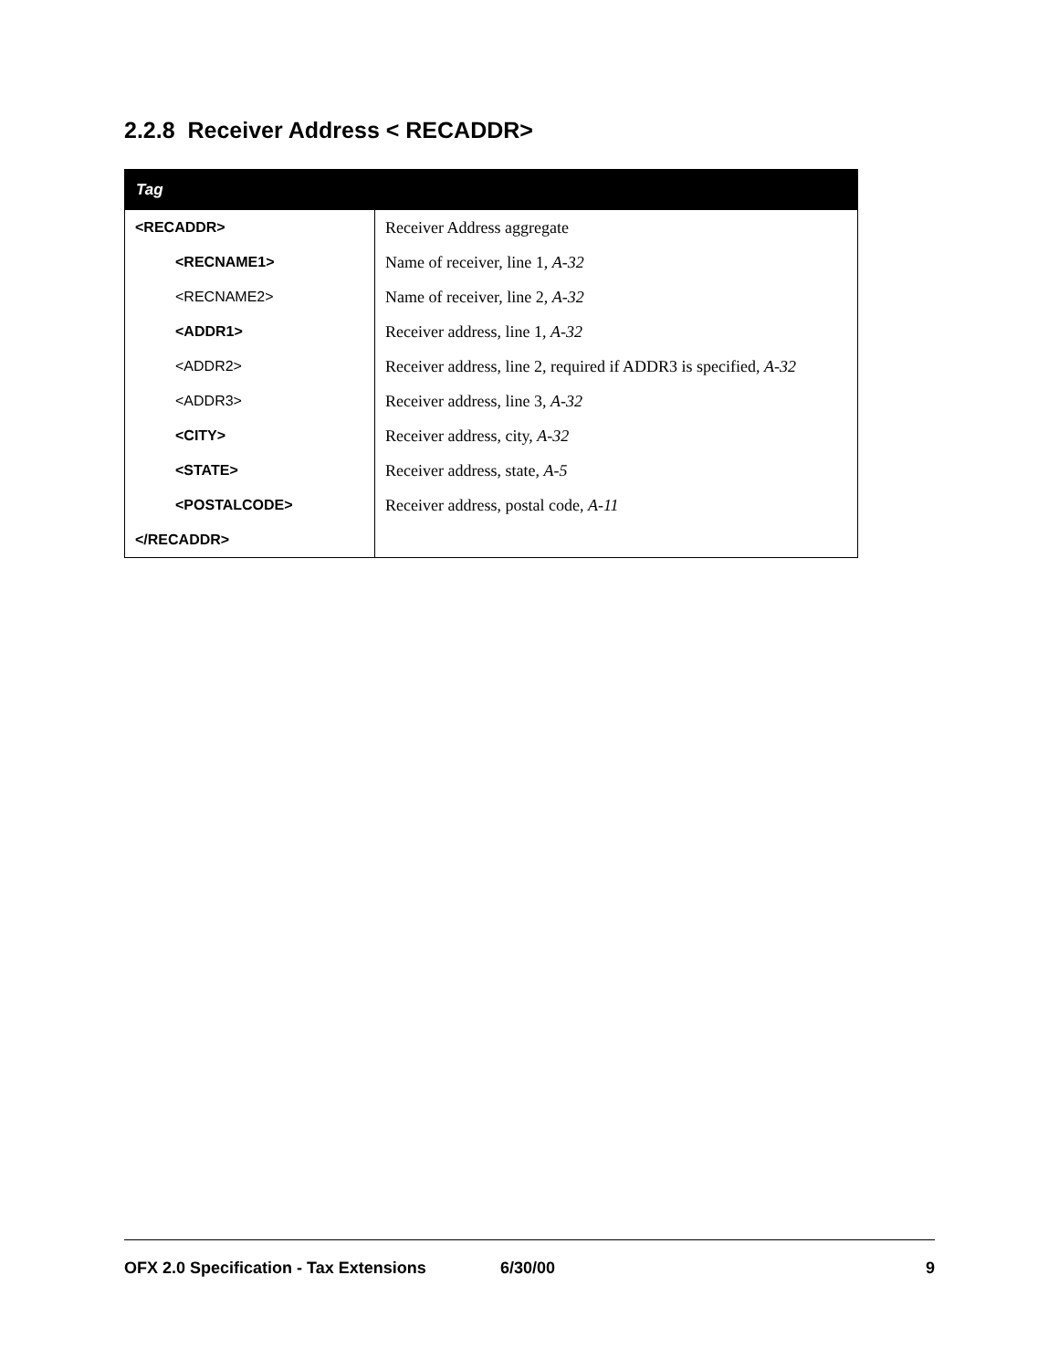2.2.8 Receiver Address < RECADDR>
| Tag | |
| --- | --- |
| <RECADDR> | Receiver Address aggregate |
| <RECNAME1> | Name of receiver, line 1, A-32 |
| <RECNAME2> | Name of receiver, line 2, A-32 |
| <ADDR1> | Receiver address, line 1, A-32 |
| <ADDR2> | Receiver address, line 2, required if ADDR3 is specified, A-32 |
| <ADDR3> | Receiver address, line 3, A-32 |
| <CITY> | Receiver address, city, A-32 |
| <STATE> | Receiver address, state, A-5 |
| <POSTALCODE> | Receiver address, postal code, A-11 |
| </RECADDR> | |
OFX 2.0 Specification - Tax Extensions 6/30/00 9